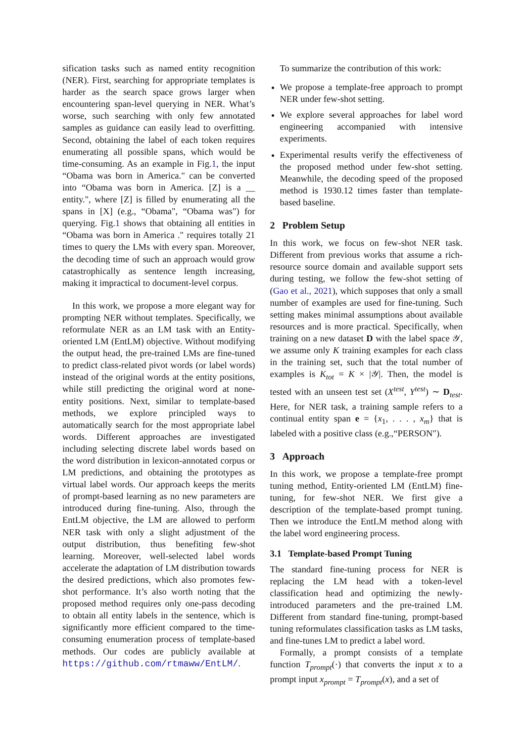sification tasks such as named entity recognition (NER). First, searching for appropriate templates is harder as the search space grows larger when encountering span-level querying in NER. What’s worse, such searching with only few annotated samples as guidance can easily lead to overfitting. Second, obtaining the label of each token requires enumerating all possible spans, which would be time-consuming. As an example in Fig.1, the input “Obama was born in America." can be converted into “Obama was born in America. [Z] is a __ entity.", where [Z] is filled by enumerating all the spans in [X] (e.g., “Obama", “Obama was") for querying. Fig.1 shows that obtaining all entities in “Obama was born in America ." requires totally 21 times to query the LMs with every span. Moreover, the decoding time of such an approach would grow catastrophically as sentence length increasing, making it impractical to document-level corpus.
In this work, we propose a more elegant way for prompting NER without templates. Specifically, we reformulate NER as an LM task with an Entity-oriented LM (EntLM) objective. Without modifying the output head, the pre-trained LMs are fine-tuned to predict class-related pivot words (or label words) instead of the original words at the entity positions, while still predicting the original word at none-entity positions. Next, similar to template-based methods, we explore principled ways to automatically search for the most appropriate label words. Different approaches are investigated including selecting discrete label words based on the word distribution in lexicon-annotated corpus or LM predictions, and obtaining the prototypes as virtual label words. Our approach keeps the merits of prompt-based learning as no new parameters are introduced during fine-tuning. Also, through the EntLM objective, the LM are allowed to perform NER task with only a slight adjustment of the output distribution, thus benefiting few-shot learning. Moreover, well-selected label words accelerate the adaptation of LM distribution towards the desired predictions, which also promotes few-shot performance. It’s also worth noting that the proposed method requires only one-pass decoding to obtain all entity labels in the sentence, which is significantly more efficient compared to the time-consuming enumeration process of template-based methods. Our codes are publicly available at https://github.com/rtmaww/EntLM/.
To summarize the contribution of this work:
We propose a template-free approach to prompt NER under few-shot setting.
We explore several approaches for label word engineering accompanied with intensive experiments.
Experimental results verify the effectiveness of the proposed method under few-shot setting. Meanwhile, the decoding speed of the proposed method is 1930.12 times faster than template-based baseline.
2 Problem Setup
In this work, we focus on few-shot NER task. Different from previous works that assume a rich-resource source domain and available support sets during testing, we follow the few-shot setting of (Gao et al., 2021), which supposes that only a small number of examples are used for fine-tuning. Such setting makes minimal assumptions about available resources and is more practical. Specifically, when training on a new dataset D with the label space 𝒴, we assume only K training examples for each class in the training set, such that the total number of examples is K<sub>tot</sub> = K × |𝒴|. Then, the model is tested with an unseen test set (X<sup>test</sup>, Y<sup>test</sup>) ∼ D<sub>test</sub>. Here, for NER task, a training sample refers to a continual entity span e = {x<sub>1</sub>, . . . , x<sub>m</sub>} that is labeled with a positive class (e.g.,“PERSON").
3 Approach
In this work, we propose a template-free prompt tuning method, Entity-oriented LM (EntLM) fine-tuning, for few-shot NER. We first give a description of the template-based prompt tuning. Then we introduce the EntLM method along with the label word engineering process.
3.1 Template-based Prompt Tuning
The standard fine-tuning process for NER is replacing the LM head with a token-level classification head and optimizing the newly-introduced parameters and the pre-trained LM. Different from standard fine-tuning, prompt-based tuning reformulates classification tasks as LM tasks, and fine-tunes LM to predict a label word.
Formally, a prompt consists of a template function T<sub>prompt</sub>(·) that converts the input x to a prompt input x<sub>prompt</sub> = T<sub>prompt</sub>(x), and a set of